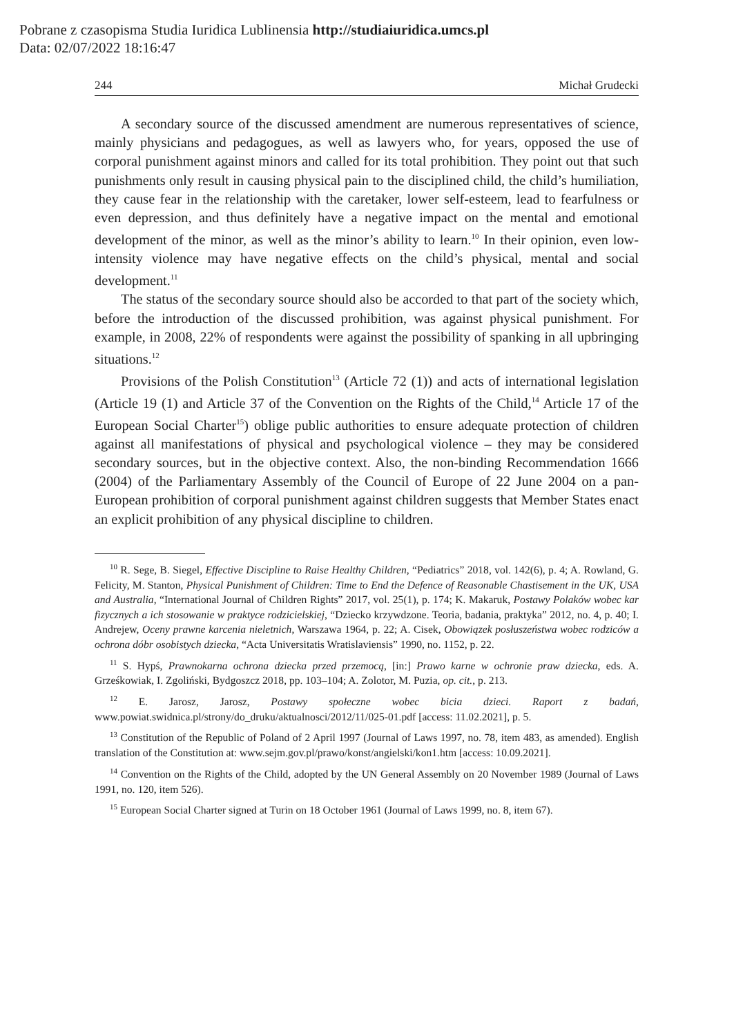Pobrane z czasopisma Studia Iuridica Lublinensia http://studiaiuridica.umcs.pl
Data: 02/07/2022 18:16:47
244 Michał Grudecki
A secondary source of the discussed amendment are numerous representatives of science, mainly physicians and pedagogues, as well as lawyers who, for years, opposed the use of corporal punishment against minors and called for its total prohibition. They point out that such punishments only result in causing physical pain to the disciplined child, the child’s humiliation, they cause fear in the relationship with the caretaker, lower self-esteem, lead to fearfulness or even depression, and thus definitely have a negative impact on the mental and emotional development of the minor, as well as the minor’s ability to learn.<sup>10</sup> In their opinion, even low-intensity violence may have negative effects on the child’s physical, mental and social development.<sup>11</sup>
The status of the secondary source should also be accorded to that part of the society which, before the introduction of the discussed prohibition, was against physical punishment. For example, in 2008, 22% of respondents were against the possibility of spanking in all upbringing situations.<sup>12</sup>
Provisions of the Polish Constitution<sup>13</sup> (Article 72 (1)) and acts of international legislation (Article 19 (1) and Article 37 of the Convention on the Rights of the Child,<sup>14</sup> Article 17 of the European Social Charter<sup>15</sup>) oblige public authorities to ensure adequate protection of children against all manifestations of physical and psychological violence – they may be considered secondary sources, but in the objective context. Also, the non-binding Recommendation 1666 (2004) of the Parliamentary Assembly of the Council of Europe of 22 June 2004 on a pan-European prohibition of corporal punishment against children suggests that Member States enact an explicit prohibition of any physical discipline to children.
<sup>10</sup> R. Sege, B. Siegel, Effective Discipline to Raise Healthy Children, “Pediatrics” 2018, vol. 142(6), p. 4; A. Rowland, G. Felicity, M. Stanton, Physical Punishment of Children: Time to End the Defence of Reasonable Chastisement in the UK, USA and Australia, “International Journal of Children Rights” 2017, vol. 25(1), p. 174; K. Makaruk, Postawy Polaków wobec kar fizycznych a ich stosowanie w praktyce rodzicielskiej, “Dziecko krzywdzone. Teoria, badania, praktyka” 2012, no. 4, p. 40; I. Andrejew, Oceny prawne karcenia nieletnich, Warszawa 1964, p. 22; A. Cisek, Obowiązek posłuszeństwa wobec rodziców a ochrona dóbr osobistych dziecka, “Acta Universitatis Wratislaviensis” 1990, no. 1152, p. 22.
<sup>11</sup> S. Hypś, Prawnokarna ochrona dziecka przed przemocą, [in:] Prawo karne w ochronie praw dziecka, eds. A. Grześkowiak, I. Zgoliński, Bydgoszcz 2018, pp. 103–104; A. Zolotor, M. Puzia, op. cit., p. 213.
<sup>12</sup> E. Jarosz, Jarosz, Postawy społeczne wobec bicia dzieci. Raport z badań, www.powiat.swidnica.pl/strony/do_druku/aktualnosci/2012/11/025-01.pdf [access: 11.02.2021], p. 5.
<sup>13</sup> Constitution of the Republic of Poland of 2 April 1997 (Journal of Laws 1997, no. 78, item 483, as amended). English translation of the Constitution at: www.sejm.gov.pl/prawo/konst/angielski/kon1.htm [access: 10.09.2021].
<sup>14</sup> Convention on the Rights of the Child, adopted by the UN General Assembly on 20 November 1989 (Journal of Laws 1991, no. 120, item 526).
<sup>15</sup> European Social Charter signed at Turin on 18 October 1961 (Journal of Laws 1999, no. 8, item 67).